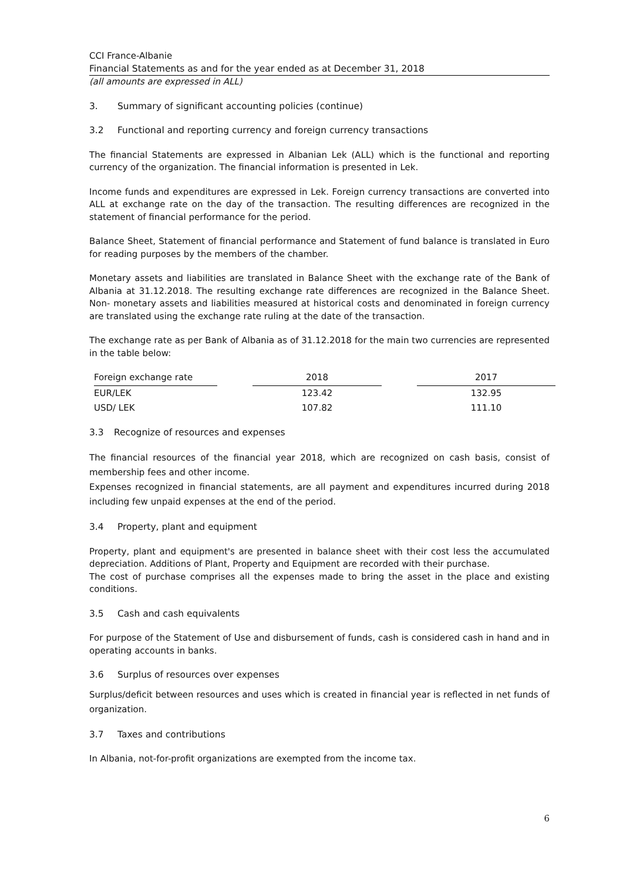CCI France-Albanie
Financial Statements as and for the year ended as at December 31, 2018
(all amounts are expressed in ALL)
3. Summary of significant accounting policies (continue)
3.2 Functional and reporting currency and foreign currency transactions
The financial Statements are expressed in Albanian Lek (ALL) which is the functional and reporting currency of the organization. The financial information is presented in Lek.
Income funds and expenditures are expressed in Lek. Foreign currency transactions are converted into ALL at exchange rate on the day of the transaction. The resulting differences are recognized in the statement of financial performance for the period.
Balance Sheet, Statement of financial performance and Statement of fund balance is translated in Euro for reading purposes by the members of the chamber.
Monetary assets and liabilities are translated in Balance Sheet with the exchange rate of the Bank of Albania at 31.12.2018. The resulting exchange rate differences are recognized in the Balance Sheet. Non- monetary assets and liabilities measured at historical costs and denominated in foreign currency are translated using the exchange rate ruling at the date of the transaction.
The exchange rate as per Bank of Albania as of 31.12.2018 for the main two currencies are represented in the table below:
| Foreign exchange rate | | 2018 | | 2017 |
| --- | --- | --- | --- | --- |
| EUR/LEK | | 123.42 | | 132.95 |
| USD/ LEK | | 107.82 | | 111.10 |
3.3 Recognize of resources and expenses
The financial resources of the financial year 2018, which are recognized on cash basis, consist of membership fees and other income.
Expenses recognized in financial statements, are all payment and expenditures incurred during 2018 including few unpaid expenses at the end of the period.
3.4 Property, plant and equipment
Property, plant and equipment's are presented in balance sheet with their cost less the accumulated depreciation. Additions of Plant, Property and Equipment are recorded with their purchase.
The cost of purchase comprises all the expenses made to bring the asset in the place and existing conditions.
3.5 Cash and cash equivalents
For purpose of the Statement of Use and disbursement of funds, cash is considered cash in hand and in operating accounts in banks.
3.6 Surplus of resources over expenses
Surplus/deficit between resources and uses which is created in financial year is reflected in net funds of organization.
3.7 Taxes and contributions
In Albania, not-for-profit organizations are exempted from the income tax.
6